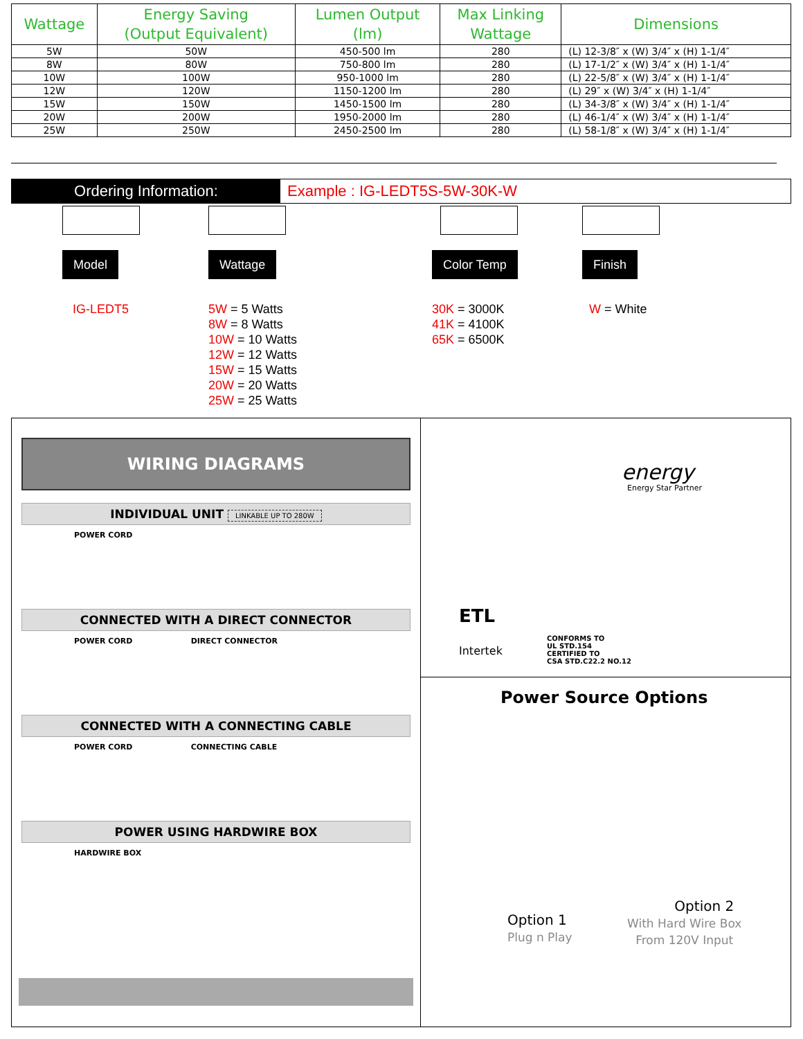| Wattage | Energy Saving (Output Equivalent) | Lumen Output (lm) | Max Linking Wattage | Dimensions |
| --- | --- | --- | --- | --- |
| 5W | 50W | 450-500 lm | 280 | (L) 12-3/8″ x (W) 3/4″ x (H) 1-1/4″ |
| 8W | 80W | 750-800 lm | 280 | (L) 17-1/2″ x (W) 3/4″ x (H) 1-1/4″ |
| 10W | 100W | 950-1000 lm | 280 | (L) 22-5/8″ x (W) 3/4″ x (H) 1-1/4″ |
| 12W | 120W | 1150-1200 lm | 280 | (L) 29″ x (W) 3/4″ x (H) 1-1/4″ |
| 15W | 150W | 1450-1500 lm | 280 | (L) 34-3/8″ x (W) 3/4″ x (H) 1-1/4″ |
| 20W | 200W | 1950-2000 lm | 280 | (L) 46-1/4″ x (W) 3/4″ x (H) 1-1/4″ |
| 25W | 250W | 2450-2500 lm | 280 | (L) 58-1/8″ x (W) 3/4″ x (H) 1-1/4″ |
Ordering Information: Example : IG-LEDT5S-5W-30K-W
Model
IG-LEDT5
Wattage
5W = 5 Watts
8W = 8 Watts
10W = 10 Watts
12W = 12 Watts
15W = 15 Watts
20W = 20 Watts
25W = 25 Watts
Color Temp
30K = 3000K
41K = 4100K
65K = 6500K
Finish
W = White
WIRING DIAGRAMS
INDIVIDUAL UNIT LINKABLE UP TO 280W
POWER CORD
CONNECTED WITH A DIRECT CONNECTOR
POWER CORD DIRECT CONNECTOR
CONNECTED WITH A CONNECTING CABLE
POWER CORD CONNECTING CABLE
POWER USING HARDWIRE BOX
HARDWIRE BOX
energy
Energy Star Partner
ETL
Intertek
CONFORMS TO
UL STD.154
CERTIFIED TO
CSA STD.C22.2 NO.12
Power Source Options
Option 1
Plug n Play
Option 2
With Hard Wire Box
From 120V Input